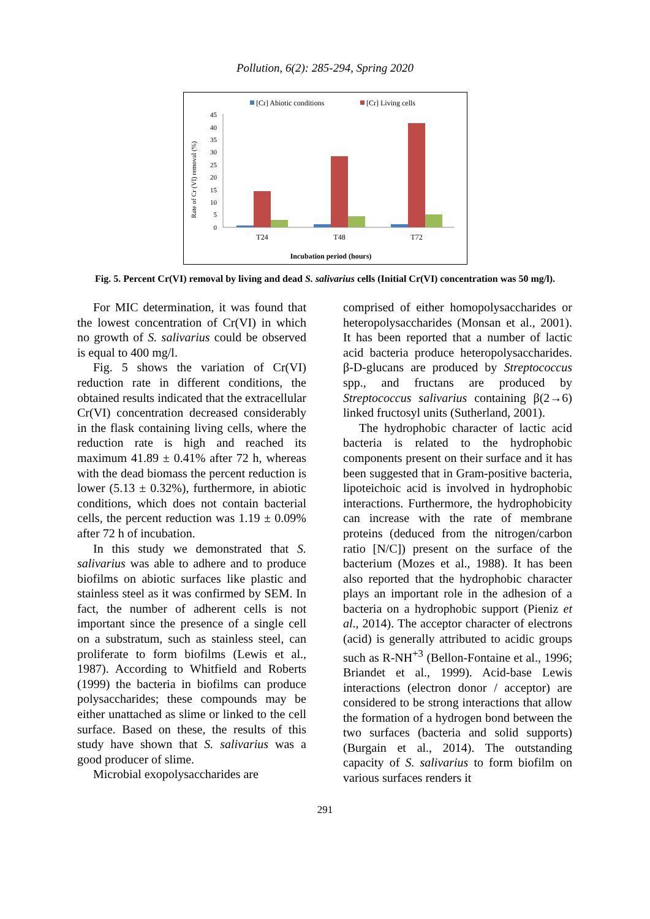Pollution, 6(2): 285-294, Spring 2020
[Cr] Abiotic conditions
[Cr] Living cells
Rate of Cr (VI) removal (%)
0
5
10
15
20
25
30
35
40
45
T24
T48
T72
Incubation period (hours)
Fig. 5. Percent Cr(VI) removal by living and dead S. salivarius cells (Initial Cr(VI) concentration was 50 mg/l).
For MIC determination, it was found that the lowest concentration of Cr(VI) in which no growth of S. salivarius could be observed is equal to 400 mg/l.
Fig. 5 shows the variation of Cr(VI) reduction rate in different conditions, the obtained results indicated that the extracellular Cr(VI) concentration decreased considerably in the flask containing living cells, where the reduction rate is high and reached its maximum 41.89 ± 0.41% after 72 h, whereas with the dead biomass the percent reduction is lower (5.13 ± 0.32%), furthermore, in abiotic conditions, which does not contain bacterial cells, the percent reduction was 1.19 ± 0.09% after 72 h of incubation.
In this study we demonstrated that S. salivarius was able to adhere and to produce biofilms on abiotic surfaces like plastic and stainless steel as it was confirmed by SEM. In fact, the number of adherent cells is not important since the presence of a single cell on a substratum, such as stainless steel, can proliferate to form biofilms (Lewis et al., 1987). According to Whitfield and Roberts (1999) the bacteria in biofilms can produce polysaccharides; these compounds may be either unattached as slime or linked to the cell surface. Based on these, the results of this study have shown that S. salivarius was a good producer of slime.
Microbial exopolysaccharides are
comprised of either homopolysaccharides or heteropolysaccharides (Monsan et al., 2001). It has been reported that a number of lactic acid bacteria produce heteropolysaccharides. β-D-glucans are produced by Streptococcus spp., and fructans are produced by Streptococcus salivarius containing β(2→6) linked fructosyl units (Sutherland, 2001).
The hydrophobic character of lactic acid bacteria is related to the hydrophobic components present on their surface and it has been suggested that in Gram-positive bacteria, lipoteichoic acid is involved in hydrophobic interactions. Furthermore, the hydrophobicity can increase with the rate of membrane proteins (deduced from the nitrogen/carbon ratio [N/C]) present on the surface of the bacterium (Mozes et al., 1988). It has been also reported that the hydrophobic character plays an important role in the adhesion of a bacteria on a hydrophobic support (Pieniz et al., 2014). The acceptor character of electrons (acid) is generally attributed to acidic groups such as R-NH<sup>+3</sup> (Bellon-Fontaine et al., 1996; Briandet et al., 1999). Acid-base Lewis interactions (electron donor / acceptor) are considered to be strong interactions that allow the formation of a hydrogen bond between the two surfaces (bacteria and solid supports) (Burgain et al., 2014). The outstanding capacity of S. salivarius to form biofilm on various surfaces renders it
291